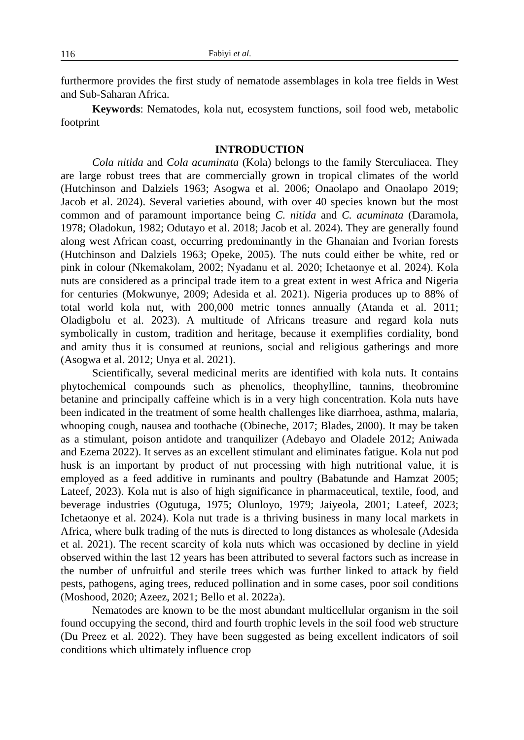116 Fabiyi et al.
furthermore provides the first study of nematode assemblages in kola tree fields in West and Sub-Saharan Africa.
Keywords: Nematodes, kola nut, ecosystem functions, soil food web, metabolic footprint
INTRODUCTION
Cola nitida and Cola acuminata (Kola) belongs to the family Sterculiacea. They are large robust trees that are commercially grown in tropical climates of the world (Hutchinson and Dalziels 1963; Asogwa et al. 2006; Onaolapo and Onaolapo 2019; Jacob et al. 2024). Several varieties abound, with over 40 species known but the most common and of paramount importance being C. nitida and C. acuminata (Daramola, 1978; Oladokun, 1982; Odutayo et al. 2018; Jacob et al. 2024). They are generally found along west African coast, occurring predominantly in the Ghanaian and Ivorian forests (Hutchinson and Dalziels 1963; Opeke, 2005). The nuts could either be white, red or pink in colour (Nkemakolam, 2002; Nyadanu et al. 2020; Ichetaonye et al. 2024). Kola nuts are considered as a principal trade item to a great extent in west Africa and Nigeria for centuries (Mokwunye, 2009; Adesida et al. 2021). Nigeria produces up to 88% of total world kola nut, with 200,000 metric tonnes annually (Atanda et al. 2011; Oladigbolu et al. 2023). A multitude of Africans treasure and regard kola nuts symbolically in custom, tradition and heritage, because it exemplifies cordiality, bond and amity thus it is consumed at reunions, social and religious gatherings and more (Asogwa et al. 2012; Unya et al. 2021).
Scientifically, several medicinal merits are identified with kola nuts. It contains phytochemical compounds such as phenolics, theophylline, tannins, theobromine betanine and principally caffeine which is in a very high concentration. Kola nuts have been indicated in the treatment of some health challenges like diarrhoea, asthma, malaria, whooping cough, nausea and toothache (Obineche, 2017; Blades, 2000). It may be taken as a stimulant, poison antidote and tranquilizer (Adebayo and Oladele 2012; Aniwada and Ezema 2022). It serves as an excellent stimulant and eliminates fatigue. Kola nut pod husk is an important by product of nut processing with high nutritional value, it is employed as a feed additive in ruminants and poultry (Babatunde and Hamzat 2005; Lateef, 2023). Kola nut is also of high significance in pharmaceutical, textile, food, and beverage industries (Ogutuga, 1975; Olunloyo, 1979; Jaiyeola, 2001; Lateef, 2023; Ichetaonye et al. 2024). Kola nut trade is a thriving business in many local markets in Africa, where bulk trading of the nuts is directed to long distances as wholesale (Adesida et al. 2021). The recent scarcity of kola nuts which was occasioned by decline in yield observed within the last 12 years has been attributed to several factors such as increase in the number of unfruitful and sterile trees which was further linked to attack by field pests, pathogens, aging trees, reduced pollination and in some cases, poor soil conditions (Moshood, 2020; Azeez, 2021; Bello et al. 2022a).
Nematodes are known to be the most abundant multicellular organism in the soil found occupying the second, third and fourth trophic levels in the soil food web structure (Du Preez et al. 2022). They have been suggested as being excellent indicators of soil conditions which ultimately influence crop